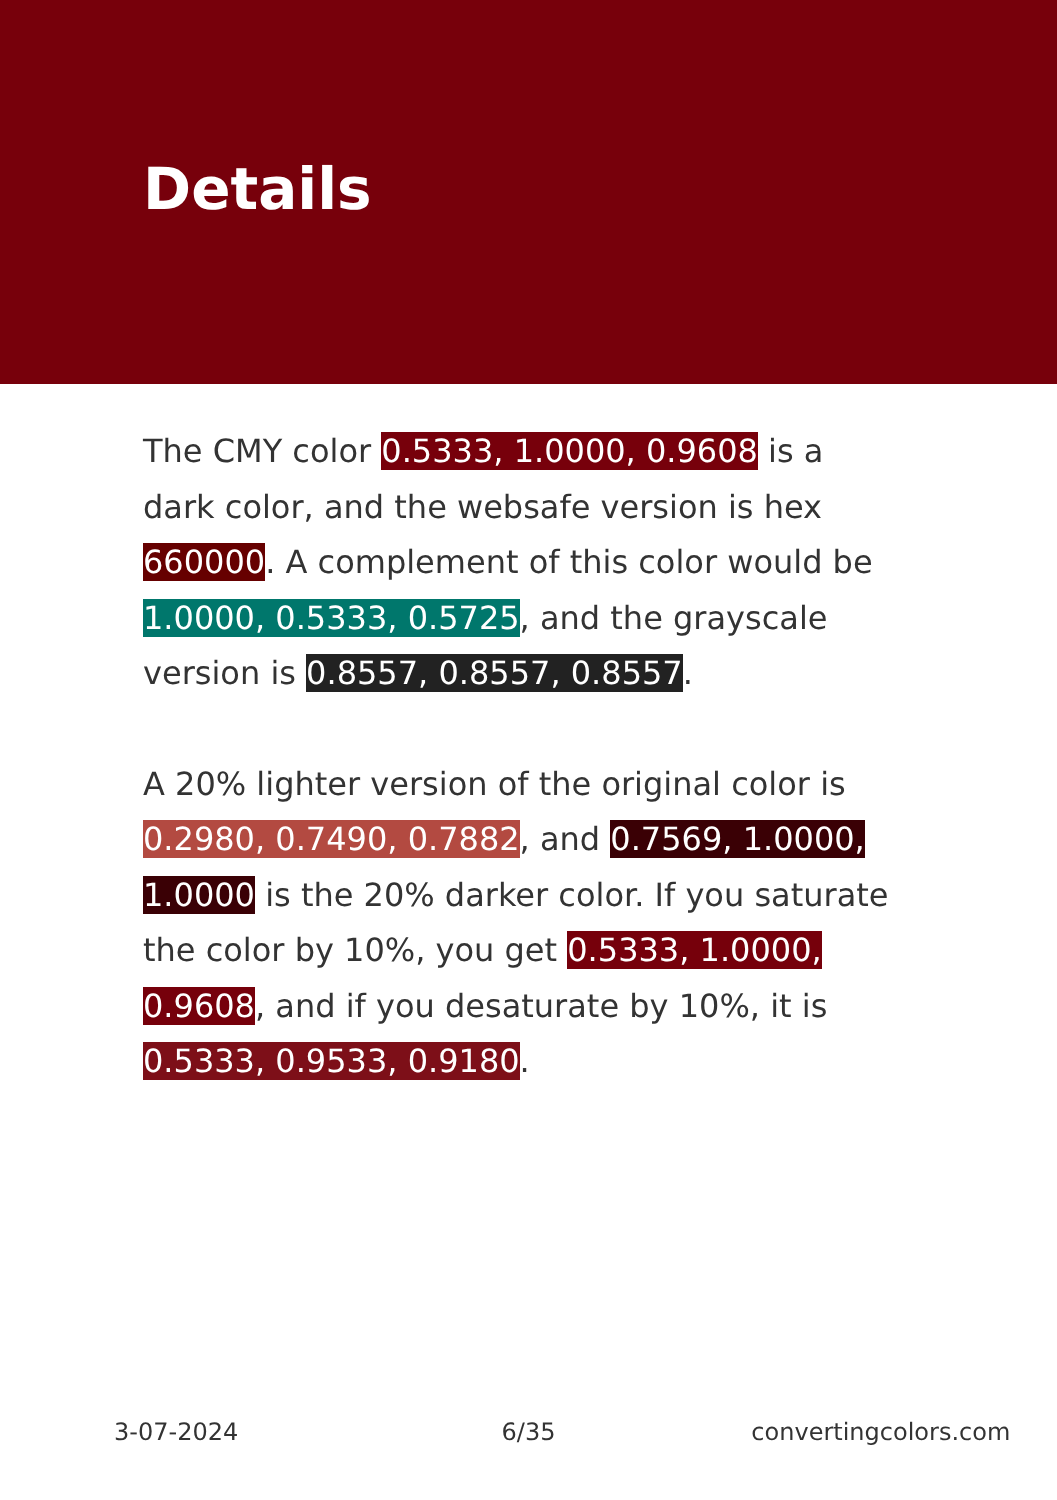Details
The CMY color 0.5333, 1.0000, 0.9608 is a dark color, and the websafe version is hex 660000. A complement of this color would be 1.0000, 0.5333, 0.5725, and the grayscale version is 0.8557, 0.8557, 0.8557.
A 20% lighter version of the original color is 0.2980, 0.7490, 0.7882, and 0.7569, 1.0000, 1.0000 is the 20% darker color. If you saturate the color by 10%, you get 0.5333, 1.0000, 0.9608, and if you desaturate by 10%, it is 0.5333, 0.9533, 0.9180.
3-07-2024 6/35 convertingcolors.com